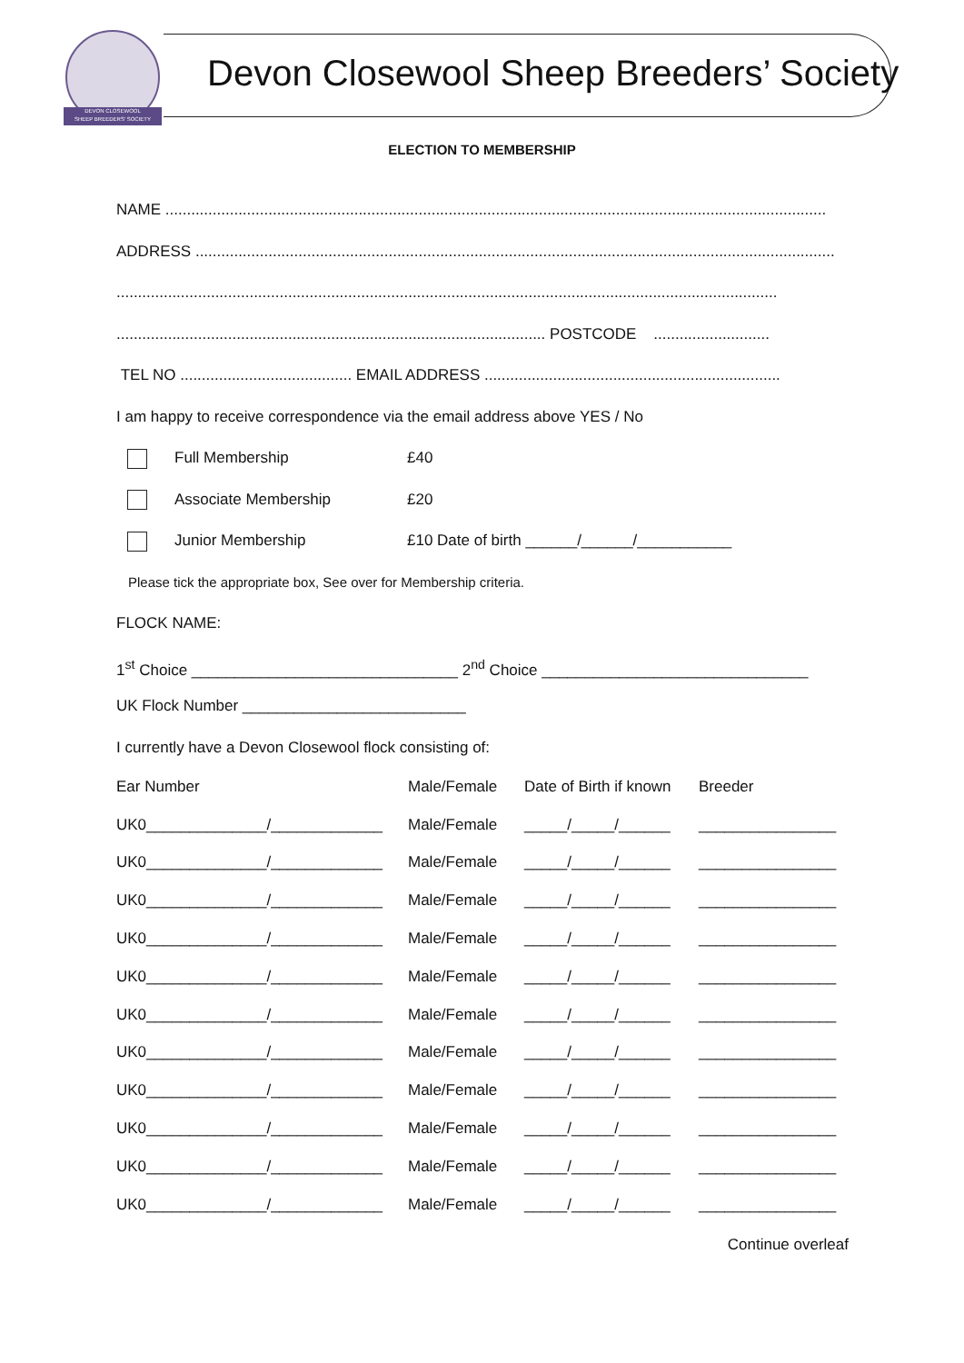DEVON CLOSEWOOL
SHEEP BREEDERS' SOCIETY
Devon Closewool Sheep Breeders’ Society
ELECTION TO MEMBERSHIP
NAME ..........................................................................................................................................................
ADDRESS .....................................................................................................................................................
..........................................................................................................................................................
.................................................................................................... POSTCODE ...........................
TEL NO ........................................ EMAIL ADDRESS .....................................................................
I am happy to receive correspondence via the email address above YES / No
Full Membership £40
Associate Membership £20
Junior Membership £10 Date of birth ______/______/___________
Please tick the appropriate box, See over for Membership criteria.
FLOCK NAME:
1<sup>st</sup> Choice _______________________________ 2<sup>nd</sup> Choice _______________________________
UK Flock Number __________________________
I currently have a Devon Closewool flock consisting of:
| Ear Number | Male/Female | Date of Birth if known | Breeder |
| UK0______________/_____________ | Male/Female | _____/_____/______ | ________________ |
| UK0______________/_____________ | Male/Female | _____/_____/______ | ________________ |
| UK0______________/_____________ | Male/Female | _____/_____/______ | ________________ |
| UK0______________/_____________ | Male/Female | _____/_____/______ | ________________ |
| UK0______________/_____________ | Male/Female | _____/_____/______ | ________________ |
| UK0______________/_____________ | Male/Female | _____/_____/______ | ________________ |
| UK0______________/_____________ | Male/Female | _____/_____/______ | ________________ |
| UK0______________/_____________ | Male/Female | _____/_____/______ | ________________ |
| UK0______________/_____________ | Male/Female | _____/_____/______ | ________________ |
| UK0______________/_____________ | Male/Female | _____/_____/______ | ________________ |
| UK0______________/_____________ | Male/Female | _____/_____/______ | ________________ |
Continue overleaf